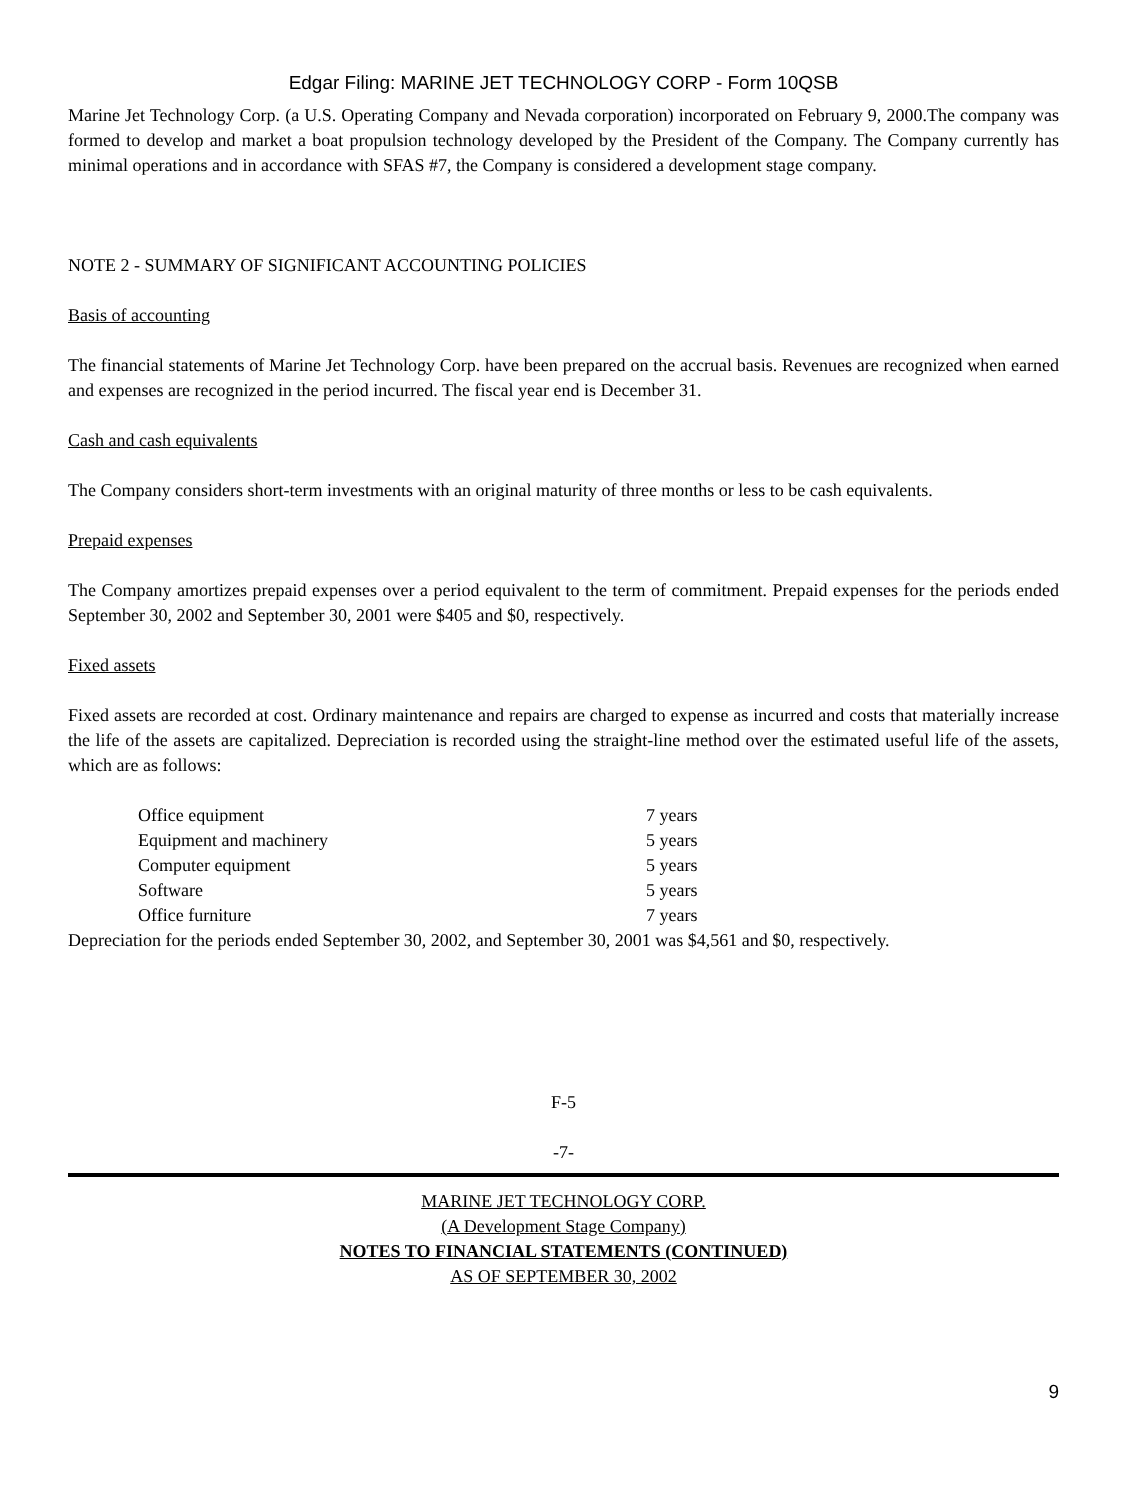Edgar Filing: MARINE JET TECHNOLOGY CORP - Form 10QSB
Marine Jet Technology Corp. (a U.S. Operating Company and Nevada corporation) incorporated on February 9, 2000.The company was formed to develop and market a boat propulsion technology developed by the President of the Company. The Company currently has minimal operations and in accordance with SFAS #7, the Company is considered a development stage company.
NOTE 2 - SUMMARY OF SIGNIFICANT ACCOUNTING POLICIES
Basis of accounting
The financial statements of Marine Jet Technology Corp. have been prepared on the accrual basis. Revenues are recognized when earned and expenses are recognized in the period incurred. The fiscal year end is December 31.
Cash and cash equivalents
The Company considers short-term investments with an original maturity of three months or less to be cash equivalents.
Prepaid expenses
The Company amortizes prepaid expenses over a period equivalent to the term of commitment. Prepaid expenses for the periods ended September 30, 2002 and September 30, 2001 were $405 and $0, respectively.
Fixed assets
Fixed assets are recorded at cost. Ordinary maintenance and repairs are charged to expense as incurred and costs that materially increase the life of the assets are capitalized. Depreciation is recorded using the straight-line method over the estimated useful life of the assets, which are as follows:
| Office equipment | 7 years |
| Equipment and machinery | 5 years |
| Computer equipment | 5 years |
| Software | 5 years |
| Office furniture | 7 years |
Depreciation for the periods ended September 30, 2002, and September 30, 2001 was $4,561 and $0, respectively.
F-5
-7-
MARINE JET TECHNOLOGY CORP.
(A Development Stage Company)
NOTES TO FINANCIAL STATEMENTS (CONTINUED)
AS OF SEPTEMBER 30, 2002
9